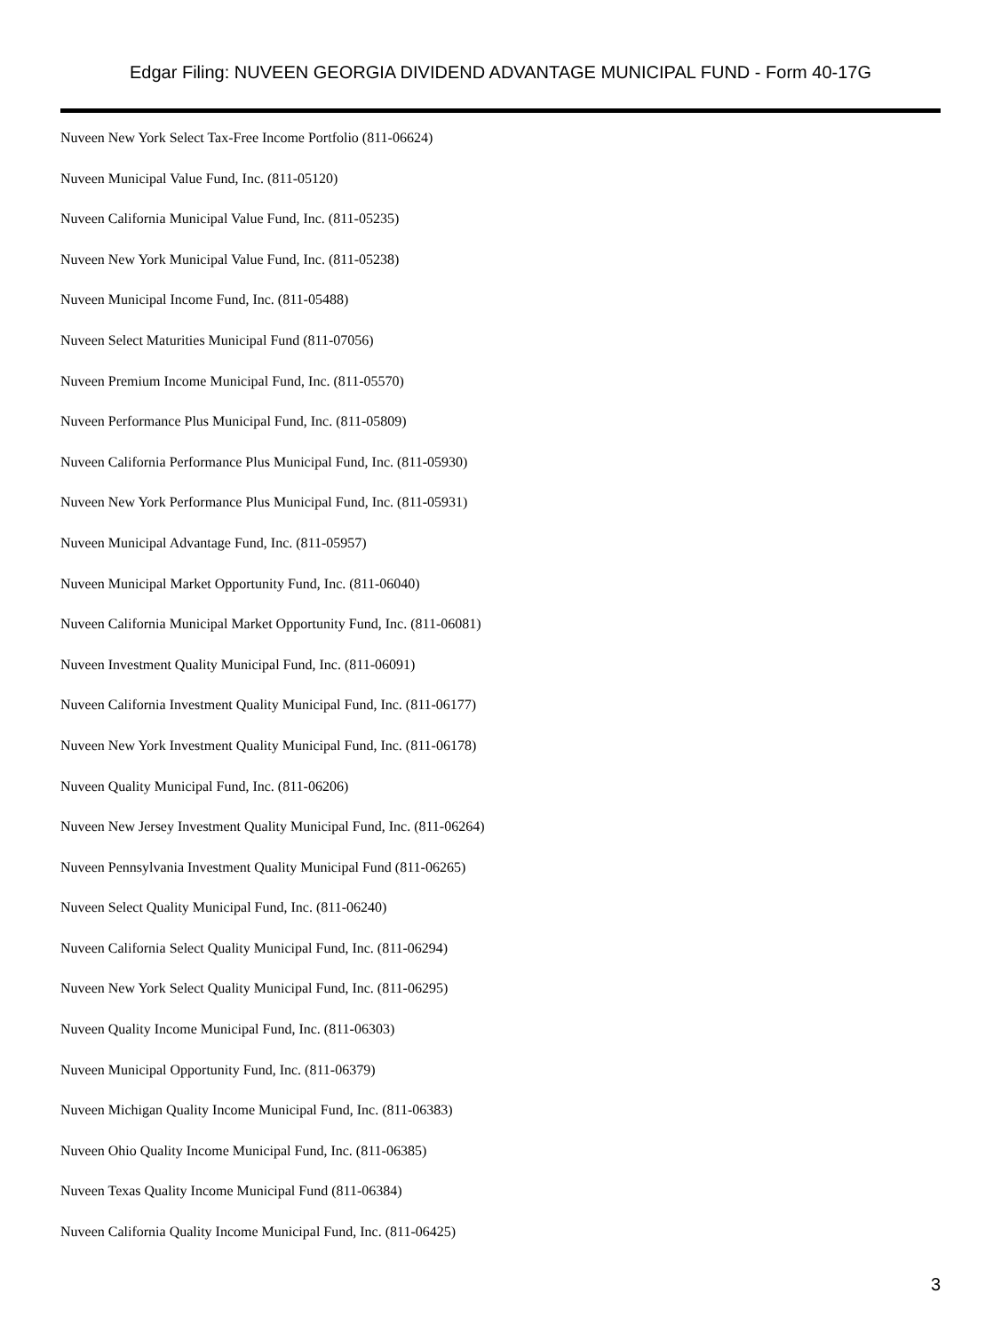Edgar Filing: NUVEEN GEORGIA DIVIDEND ADVANTAGE MUNICIPAL FUND - Form 40-17G
Nuveen New York Select Tax-Free Income Portfolio (811-06624)
Nuveen Municipal Value Fund, Inc. (811-05120)
Nuveen California Municipal Value Fund, Inc. (811-05235)
Nuveen New York Municipal Value Fund, Inc. (811-05238)
Nuveen Municipal Income Fund, Inc. (811-05488)
Nuveen Select Maturities Municipal Fund (811-07056)
Nuveen Premium Income Municipal Fund, Inc. (811-05570)
Nuveen Performance Plus Municipal Fund, Inc. (811-05809)
Nuveen California Performance Plus Municipal Fund, Inc. (811-05930)
Nuveen New York Performance Plus Municipal Fund, Inc. (811-05931)
Nuveen Municipal Advantage Fund, Inc. (811-05957)
Nuveen Municipal Market Opportunity Fund, Inc. (811-06040)
Nuveen California Municipal Market Opportunity Fund, Inc. (811-06081)
Nuveen Investment Quality Municipal Fund, Inc. (811-06091)
Nuveen California Investment Quality Municipal Fund, Inc. (811-06177)
Nuveen New York Investment Quality Municipal Fund, Inc. (811-06178)
Nuveen Quality Municipal Fund, Inc. (811-06206)
Nuveen New Jersey Investment Quality Municipal Fund, Inc. (811-06264)
Nuveen Pennsylvania Investment Quality Municipal Fund (811-06265)
Nuveen Select Quality Municipal Fund, Inc. (811-06240)
Nuveen California Select Quality Municipal Fund, Inc. (811-06294)
Nuveen New York Select Quality Municipal Fund, Inc. (811-06295)
Nuveen Quality Income Municipal Fund, Inc. (811-06303)
Nuveen Municipal Opportunity Fund, Inc. (811-06379)
Nuveen Michigan Quality Income Municipal Fund, Inc. (811-06383)
Nuveen Ohio Quality Income Municipal Fund, Inc. (811-06385)
Nuveen Texas Quality Income Municipal Fund (811-06384)
Nuveen California Quality Income Municipal Fund, Inc. (811-06425)
3